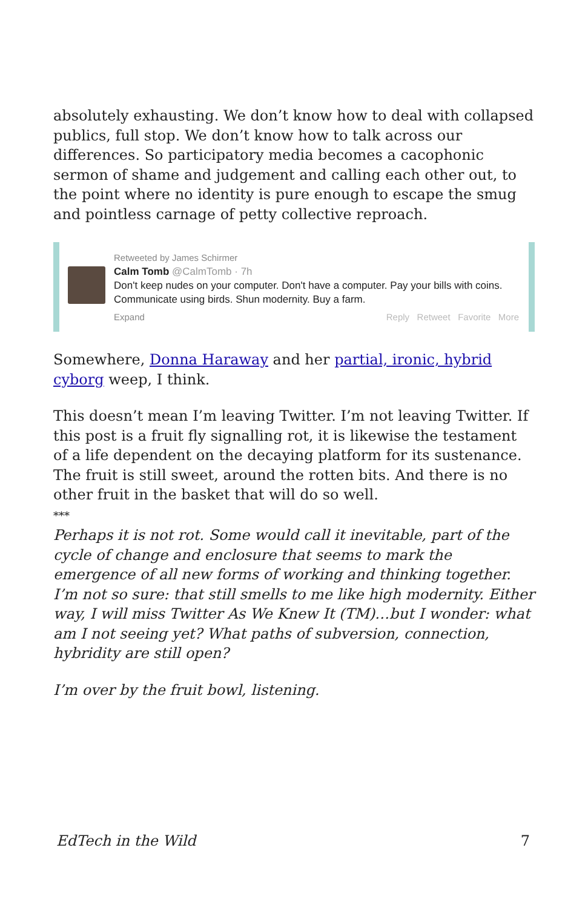absolutely exhausting. We don’t know how to deal with collapsed publics, full stop. We don’t know how to talk across our differences. So participatory media becomes a cacophonic sermon of shame and judgement and calling each other out, to the point where no identity is pure enough to escape the smug and pointless carnage of petty collective reproach.
Retweeted by James Schirmer
Calm Tomb @CalmTomb · 7h
Don't keep nudes on your computer. Don't have a computer. Pay your bills with coins. Communicate using birds. Shun modernity. Buy a farm.
Expand Reply Retweet Favorite More
Somewhere, Donna Haraway and her partial, ironic, hybrid cyborg weep, I think.
This doesn’t mean I’m leaving Twitter. I’m not leaving Twitter. If this post is a fruit fly signalling rot, it is likewise the testament of a life dependent on the decaying platform for its sustenance. The fruit is still sweet, around the rotten bits. And there is no other fruit in the basket that will do so well.
***
Perhaps it is not rot. Some would call it inevitable, part of the cycle of change and enclosure that seems to mark the emergence of all new forms of working and thinking together. I’m not so sure: that still smells to me like high modernity. Either way, I will miss Twitter As We Knew It (TM)…but I wonder: what am I not seeing yet? What paths of subversion, connection, hybridity are still open?
I’m over by the fruit bowl, listening.
EdTech in the Wild 7